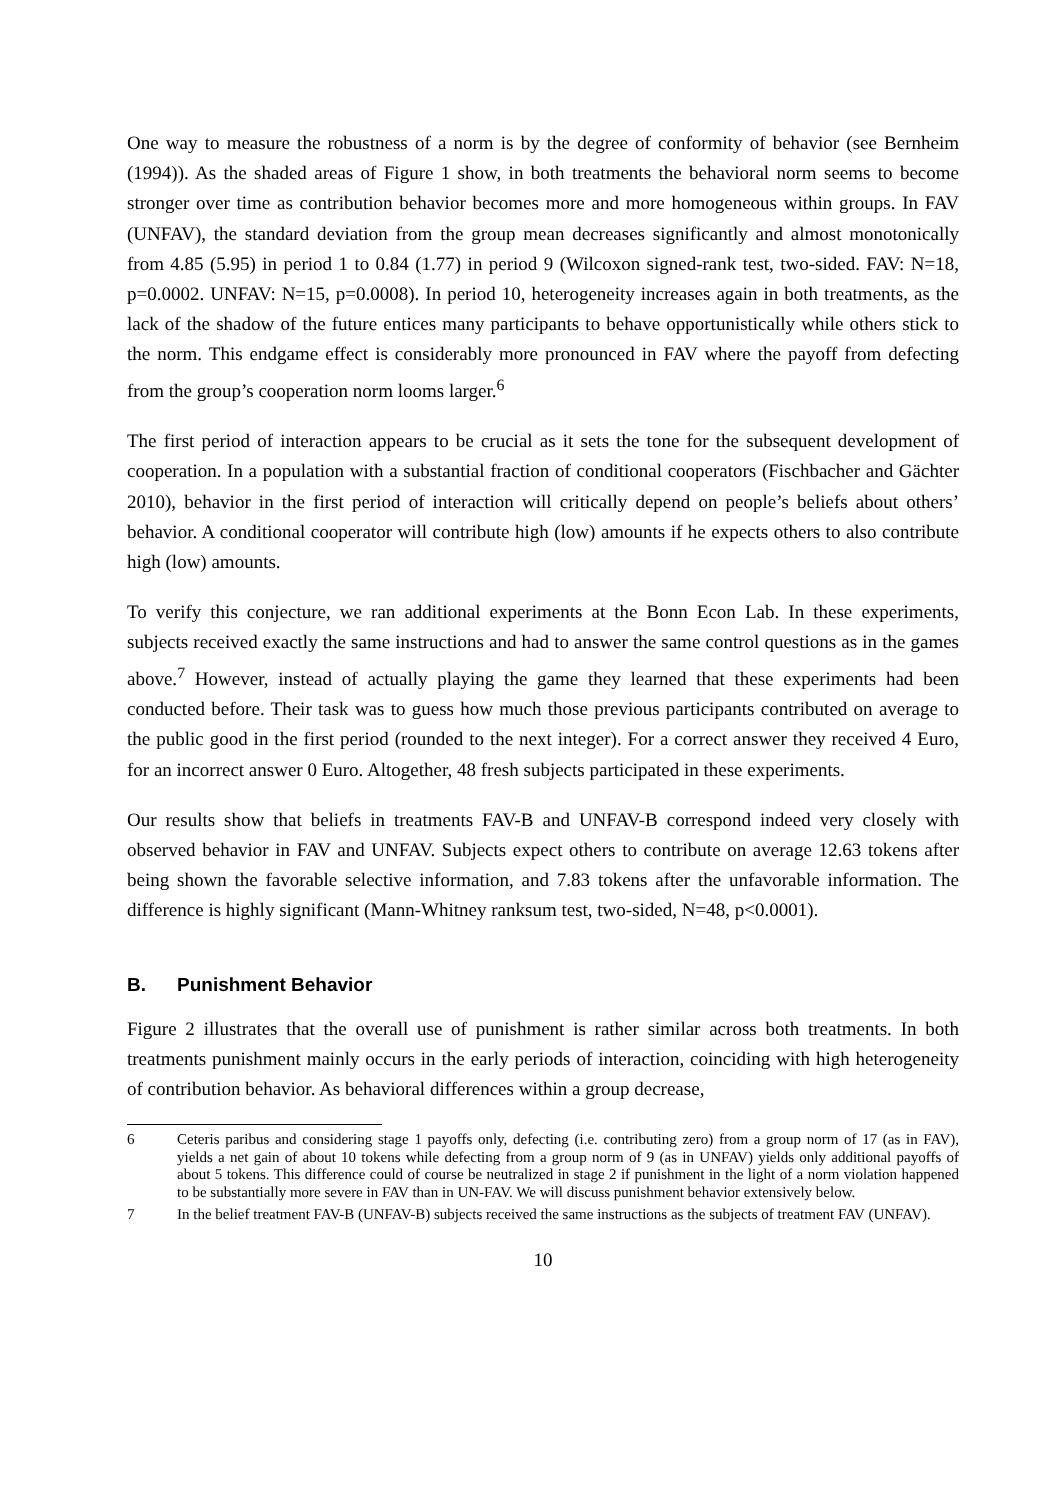One way to measure the robustness of a norm is by the degree of conformity of behavior (see Bernheim (1994)). As the shaded areas of Figure 1 show, in both treatments the behavioral norm seems to become stronger over time as contribution behavior becomes more and more homogeneous within groups. In FAV (UNFAV), the standard deviation from the group mean decreases significantly and almost monotonically from 4.85 (5.95) in period 1 to 0.84 (1.77) in period 9 (Wilcoxon signed-rank test, two-sided. FAV: N=18, p=0.0002. UNFAV: N=15, p=0.0008). In period 10, heterogeneity increases again in both treatments, as the lack of the shadow of the future entices many participants to behave opportunistically while others stick to the norm. This endgame effect is considerably more pronounced in FAV where the payoff from defecting from the group’s cooperation norm looms larger.<sup>6</sup>
The first period of interaction appears to be crucial as it sets the tone for the subsequent development of cooperation. In a population with a substantial fraction of conditional cooperators (Fischbacher and Gächter 2010), behavior in the first period of interaction will critically depend on people’s beliefs about others’ behavior. A conditional cooperator will contribute high (low) amounts if he expects others to also contribute high (low) amounts.
To verify this conjecture, we ran additional experiments at the Bonn Econ Lab. In these experiments, subjects received exactly the same instructions and had to answer the same control questions as in the games above.<sup>7</sup> However, instead of actually playing the game they learned that these experiments had been conducted before. Their task was to guess how much those previous participants contributed on average to the public good in the first period (rounded to the next integer). For a correct answer they received 4 Euro, for an incorrect answer 0 Euro. Altogether, 48 fresh subjects participated in these experiments.
Our results show that beliefs in treatments FAV-B and UNFAV-B correspond indeed very closely with observed behavior in FAV and UNFAV. Subjects expect others to contribute on average 12.63 tokens after being shown the favorable selective information, and 7.83 tokens after the unfavorable information. The difference is highly significant (Mann-Whitney ranksum test, two-sided, N=48, p<0.0001).
B. Punishment Behavior
Figure 2 illustrates that the overall use of punishment is rather similar across both treatments. In both treatments punishment mainly occurs in the early periods of interaction, coinciding with high heterogeneity of contribution behavior. As behavioral differences within a group decrease,
6 Ceteris paribus and considering stage 1 payoffs only, defecting (i.e. contributing zero) from a group norm of 17 (as in FAV), yields a net gain of about 10 tokens while defecting from a group norm of 9 (as in UNFAV) yields only additional payoffs of about 5 tokens. This difference could of course be neutralized in stage 2 if punishment in the light of a norm violation happened to be substantially more severe in FAV than in UN-FAV. We will discuss punishment behavior extensively below.
7 In the belief treatment FAV-B (UNFAV-B) subjects received the same instructions as the subjects of treatment FAV (UNFAV).
10